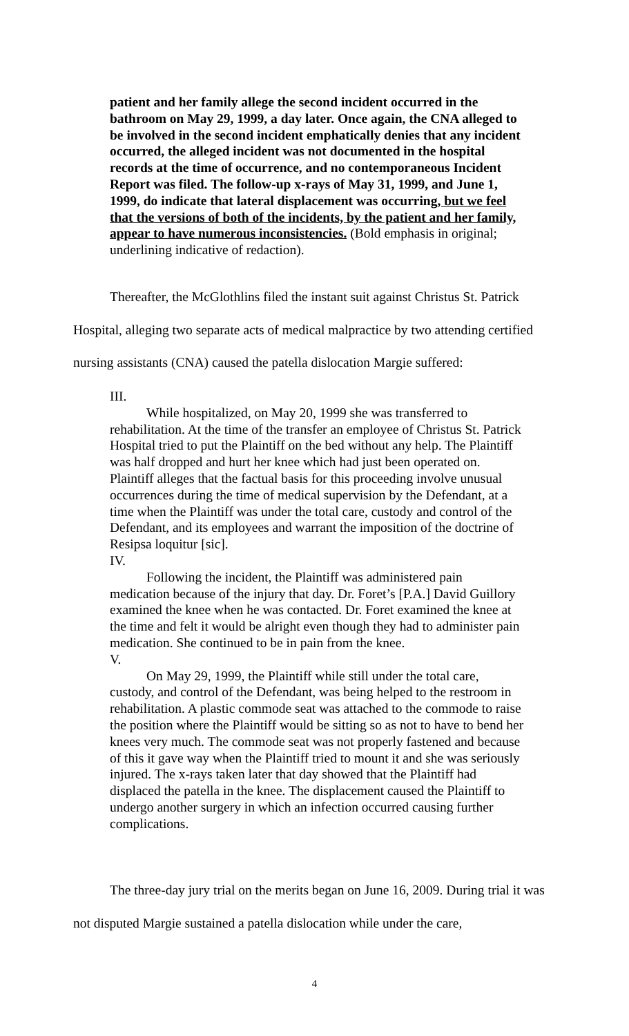patient and her family allege the second incident occurred in the bathroom on May 29, 1999, a day later. Once again, the CNA alleged to be involved in the second incident emphatically denies that any incident occurred, the alleged incident was not documented in the hospital records at the time of occurrence, and no contemporaneous Incident Report was filed. The follow-up x-rays of May 31, 1999, and June 1, 1999, do indicate that lateral displacement was occurring, but we feel that the versions of both of the incidents, by the patient and her family, appear to have numerous inconsistencies. (Bold emphasis in original; underlining indicative of redaction).
Thereafter, the McGlothlins filed the instant suit against Christus St. Patrick Hospital, alleging two separate acts of medical malpractice by two attending certified nursing assistants (CNA) caused the patella dislocation Margie suffered:
III.
While hospitalized, on May 20, 1999 she was transferred to rehabilitation. At the time of the transfer an employee of Christus St. Patrick Hospital tried to put the Plaintiff on the bed without any help. The Plaintiff was half dropped and hurt her knee which had just been operated on. Plaintiff alleges that the factual basis for this proceeding involve unusual occurrences during the time of medical supervision by the Defendant, at a time when the Plaintiff was under the total care, custody and control of the Defendant, and its employees and warrant the imposition of the doctrine of Resipsa loquitur [sic].
IV.
Following the incident, the Plaintiff was administered pain medication because of the injury that day. Dr. Foret’s [P.A.] David Guillory examined the knee when he was contacted. Dr. Foret examined the knee at the time and felt it would be alright even though they had to administer pain medication. She continued to be in pain from the knee.
V.
On May 29, 1999, the Plaintiff while still under the total care, custody, and control of the Defendant, was being helped to the restroom in rehabilitation. A plastic commode seat was attached to the commode to raise the position where the Plaintiff would be sitting so as not to have to bend her knees very much. The commode seat was not properly fastened and because of this it gave way when the Plaintiff tried to mount it and she was seriously injured. The x-rays taken later that day showed that the Plaintiff had displaced the patella in the knee. The displacement caused the Plaintiff to undergo another surgery in which an infection occurred causing further complications.
The three-day jury trial on the merits began on June 16, 2009. During trial it was not disputed Margie sustained a patella dislocation while under the care,
4